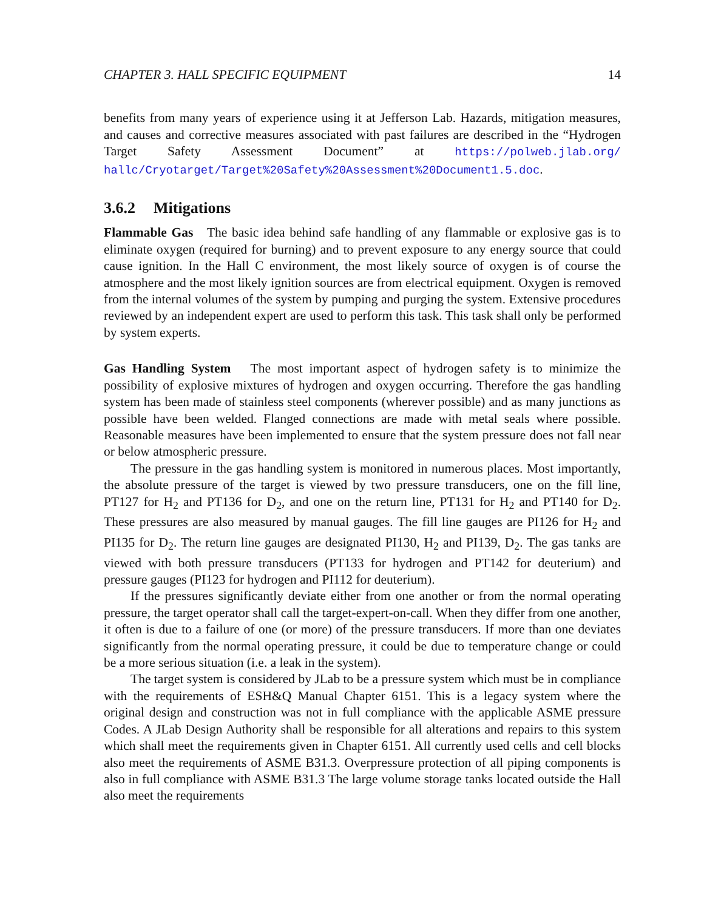CHAPTER 3. HALL SPECIFIC EQUIPMENT 14
benefits from many years of experience using it at Jefferson Lab. Hazards, mitigation measures, and causes and corrective measures associated with past failures are described in the “Hydrogen Target Safety Assessment Document” at https://polweb.jlab.org/ hallc/Cryotarget/Target%20Safety%20Assessment%20Document1.5.doc.
3.6.2 Mitigations
Flammable Gas The basic idea behind safe handling of any flammable or explosive gas is to eliminate oxygen (required for burning) and to prevent exposure to any energy source that could cause ignition. In the Hall C environment, the most likely source of oxygen is of course the atmosphere and the most likely ignition sources are from electrical equipment. Oxygen is removed from the internal volumes of the system by pumping and purging the system. Extensive procedures reviewed by an independent expert are used to perform this task. This task shall only be performed by system experts.
Gas Handling System The most important aspect of hydrogen safety is to minimize the possibility of explosive mixtures of hydrogen and oxygen occurring. Therefore the gas handling system has been made of stainless steel components (wherever possible) and as many junctions as possible have been welded. Flanged connections are made with metal seals where possible. Reasonable measures have been implemented to ensure that the system pressure does not fall near or below atmospheric pressure.
The pressure in the gas handling system is monitored in numerous places. Most importantly, the absolute pressure of the target is viewed by two pressure transducers, one on the fill line, PT127 for H<sub>2</sub> and PT136 for D<sub>2</sub>, and one on the return line, PT131 for H<sub>2</sub> and PT140 for D<sub>2</sub>. These pressures are also measured by manual gauges. The fill line gauges are PI126 for H<sub>2</sub> and PI135 for D<sub>2</sub>. The return line gauges are designated PI130, H<sub>2</sub> and PI139, D<sub>2</sub>. The gas tanks are viewed with both pressure transducers (PT133 for hydrogen and PT142 for deuterium) and pressure gauges (PI123 for hydrogen and PI112 for deuterium).
If the pressures significantly deviate either from one another or from the normal operating pressure, the target operator shall call the target-expert-on-call. When they differ from one another, it often is due to a failure of one (or more) of the pressure transducers. If more than one deviates significantly from the normal operating pressure, it could be due to temperature change or could be a more serious situation (i.e. a leak in the system).
The target system is considered by JLab to be a pressure system which must be in compliance with the requirements of ESH&Q Manual Chapter 6151. This is a legacy system where the original design and construction was not in full compliance with the applicable ASME pressure Codes. A JLab Design Authority shall be responsible for all alterations and repairs to this system which shall meet the requirements given in Chapter 6151. All currently used cells and cell blocks also meet the requirements of ASME B31.3. Overpressure protection of all piping components is also in full compliance with ASME B31.3 The large volume storage tanks located outside the Hall also meet the requirements